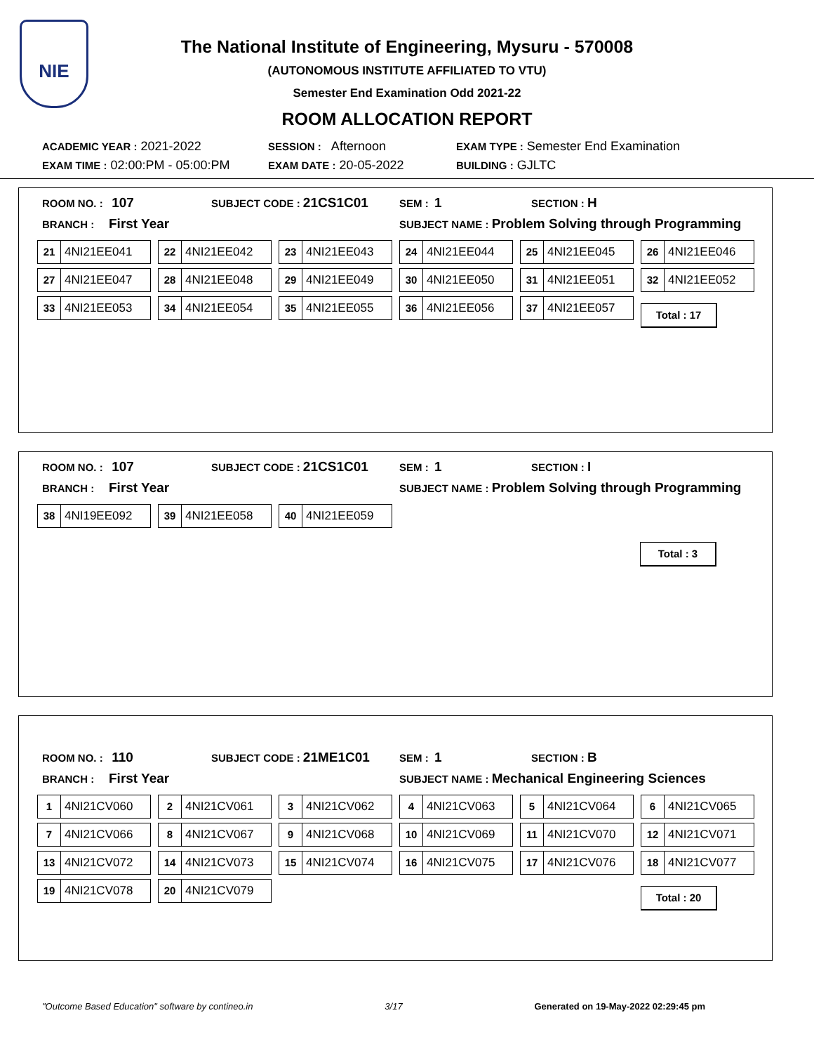NIE
The National Institute of Engineering, Mysuru - 570008
(AUTONOMOUS INSTITUTE AFFILIATED TO VTU)
Semester End Examination Odd 2021-22
ROOM ALLOCATION REPORT
ACADEMIC YEAR : 2021-2022
SESSION : Afternoon
EXAM TYPE : Semester End Examination
EXAM TIME : 02:00:PM - 05:00:PM
EXAM DATE : 20-05-2022
BUILDING : GJLTC
ROOM NO. : 107
SUBJECT CODE : 21CS1C01
SEM : 1
SECTION : H
BRANCH : First Year
SUBJECT NAME : Problem Solving through Programming
21 4NI21EE041
22 4NI21EE042
23 4NI21EE043
24 4NI21EE044
25 4NI21EE045
26 4NI21EE046
27 4NI21EE047
28 4NI21EE048
29 4NI21EE049
30 4NI21EE050
31 4NI21EE051
32 4NI21EE052
33 4NI21EE053
34 4NI21EE054
35 4NI21EE055
36 4NI21EE056
37 4NI21EE057
Total : 17
ROOM NO. : 107
SUBJECT CODE : 21CS1C01
SEM : 1
SECTION : I
BRANCH : First Year
SUBJECT NAME : Problem Solving through Programming
38 4NI19EE092
39 4NI21EE058
40 4NI21EE059
Total : 3
ROOM NO. : 110
SUBJECT CODE : 21ME1C01
SEM : 1
SECTION : B
BRANCH : First Year
SUBJECT NAME : Mechanical Engineering Sciences
1 4NI21CV060
2 4NI21CV061
3 4NI21CV062
4 4NI21CV063
5 4NI21CV064
6 4NI21CV065
7 4NI21CV066
8 4NI21CV067
9 4NI21CV068
10 4NI21CV069
11 4NI21CV070
12 4NI21CV071
13 4NI21CV072
14 4NI21CV073
15 4NI21CV074
16 4NI21CV075
17 4NI21CV076
18 4NI21CV077
19 4NI21CV078
20 4NI21CV079
Total : 20
"Outcome Based Education" software by contineo.in 3/17 Generated on 19-May-2022 02:29:45 pm